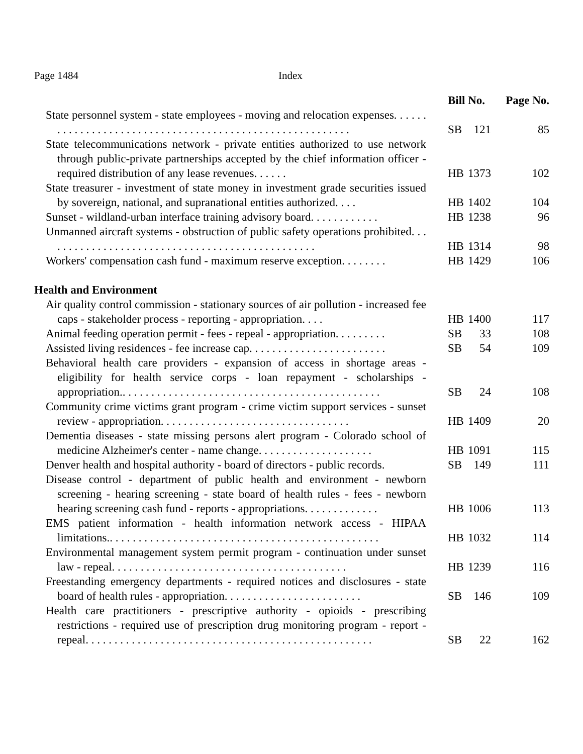Page 1484 Index
| | Bill No. | | Page No. |
| --- | --- | --- | --- |
| State personnel system - state employees - moving and relocation expenses. . . . . . . . . . . . . . . . . . . . . . . . . . . . . . . . . . . . . . . . . . . . . . . . . . . . . . . . . | SB | 121 | 85 |
| State telecommunications network - private entities authorized to use network through public-private partnerships accepted by the chief information officer - required distribution of any lease revenues. . . . . . | HB | 1373 | 102 |
| State treasurer - investment of state money in investment grade securities issued by sovereign, national, and supranational entities authorized. . . . | HB | 1402 | 104 |
| Sunset - wildland-urban interface training advisory board. . . . . . . . . . . . | HB | 1238 | 96 |
| Unmanned aircraft systems - obstruction of public safety operations prohibited. . . . . . . . . . . . . . . . . . . . . . . . . . . . . . . . . . . . . . . . . . . . . . . . | HB | 1314 | 98 |
| Workers' compensation cash fund - maximum reserve exception. . . . . . . . | HB | 1429 | 106 |
| Health and Environment | | | |
| Air quality control commission - stationary sources of air pollution - increased fee caps - stakeholder process - reporting - appropriation. . . . | HB | 1400 | 117 |
| Animal feeding operation permit - fees - repeal - appropriation. . . . . . . . . | SB | 33 | 108 |
| Assisted living residences - fee increase cap. . . . . . . . . . . . . . . . . . . . . . . . | SB | 54 | 109 |
| Behavioral health care providers - expansion of access in shortage areas - eligibility for health service corps - loan repayment - scholarships - appropriation.. . . . . . . . . . . . . . . . . . . . . . . . . . . . . . . . . . . . . . . . . . . . . | SB | 24 | 108 |
| Community crime victims grant program - crime victim support services - sunset review - appropriation. . . . . . . . . . . . . . . . . . . . . . . . . . . . . . . . . | HB | 1409 | 20 |
| Dementia diseases - state missing persons alert program - Colorado school of medicine Alzheimer's center - name change. . . . . . . . . . . . . . . . . . . . | HB | 1091 | 115 |
| Denver health and hospital authority - board of directors - public records. | SB | 149 | 111 |
| Disease control - department of public health and environment - newborn screening - hearing screening - state board of health rules - fees - newborn hearing screening cash fund - reports - appropriations. . . . . . . . . . . . . | HB | 1006 | 113 |
| EMS patient information - health information network access - HIPAA limitations.. . . . . . . . . . . . . . . . . . . . . . . . . . . . . . . . . . . . . . . . . . . . . . . | HB | 1032 | 114 |
| Environmental management system permit program - continuation under sunset law - repeal. . . . . . . . . . . . . . . . . . . . . . . . . . . . . . . . . . . . . . . . . | HB | 1239 | 116 |
| Freestanding emergency departments - required notices and disclosures - state board of health rules - appropriation. . . . . . . . . . . . . . . . . . . . . . . . | SB | 146 | 109 |
| Health care practitioners - prescriptive authority - opioids - prescribing restrictions - required use of prescription drug monitoring program - report - repeal. . . . . . . . . . . . . . . . . . . . . . . . . . . . . . . . . . . . . . . . . . . . . . . . . . | SB | 22 | 162 |